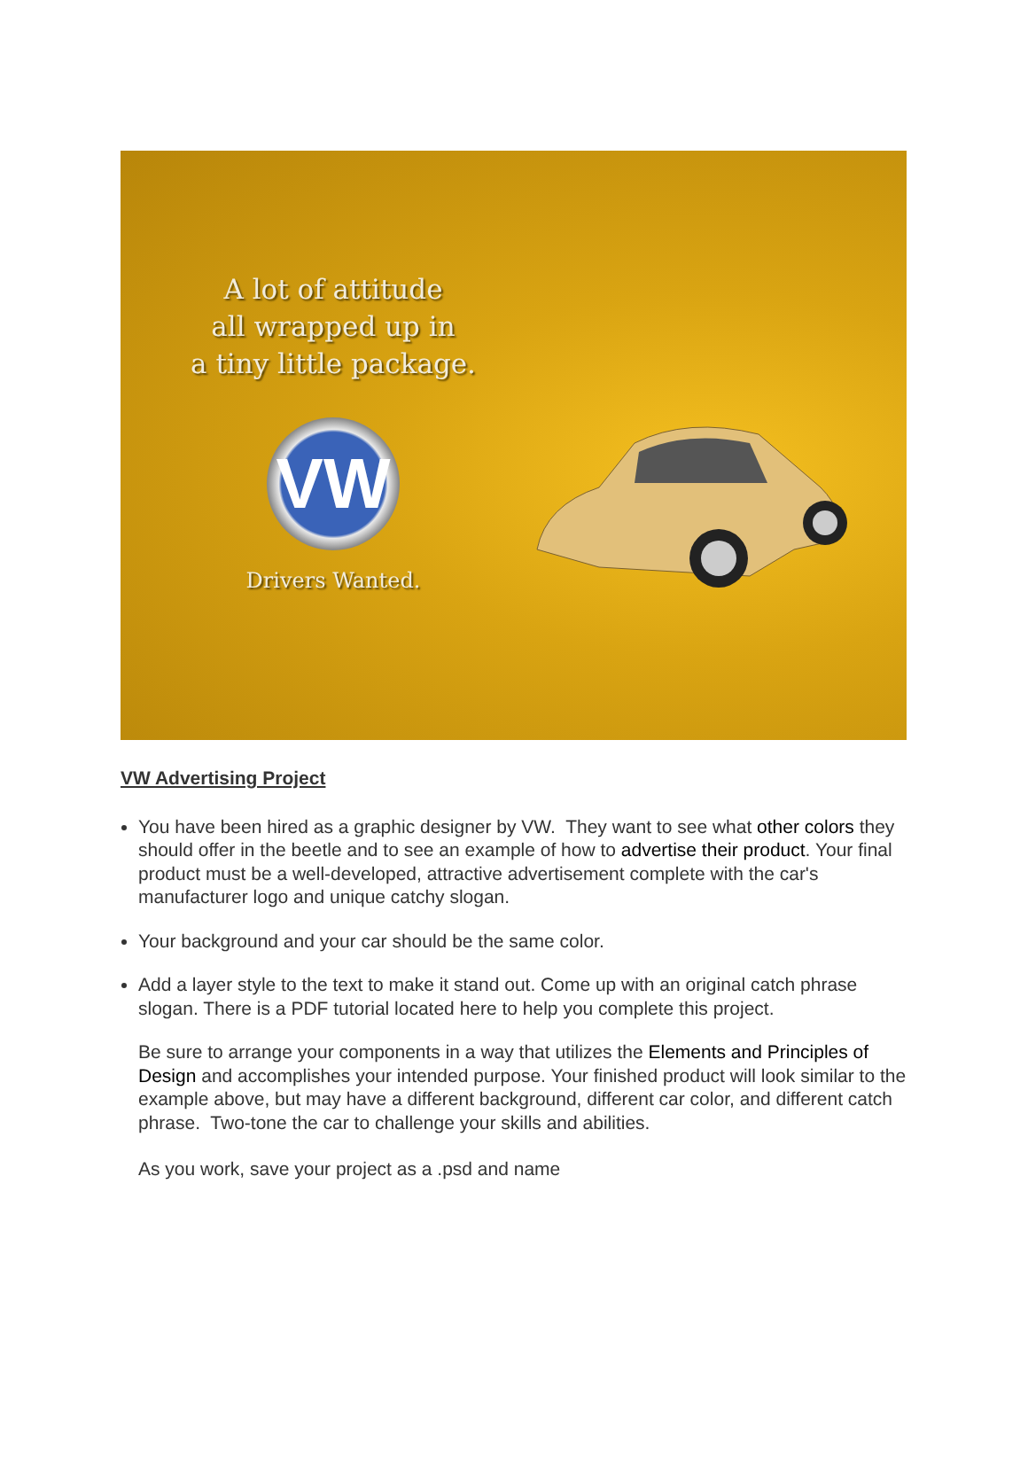A lot of attitude
all wrapped up in
a tiny little package.
VW
Drivers Wanted.
VW Advertising Project
You have been hired as a graphic designer by VW. They want to see what other colors they should offer in the beetle and to see an example of how to advertise their product. Your final product must be a well-developed, attractive advertisement complete with the car's manufacturer logo and unique catchy slogan.
Your background and your car should be the same color.
Add a layer style to the text to make it stand out. Come up with an original catch phrase slogan. There is a PDF tutorial located here to help you complete this project.
Be sure to arrange your components in a way that utilizes the Elements and Principles of Design and accomplishes your intended purpose. Your finished product will look similar to the example above, but may have a different background, different car color, and different catch phrase. Two-tone the car to challenge your skills and abilities.
As you work, save your project as a .psd and name